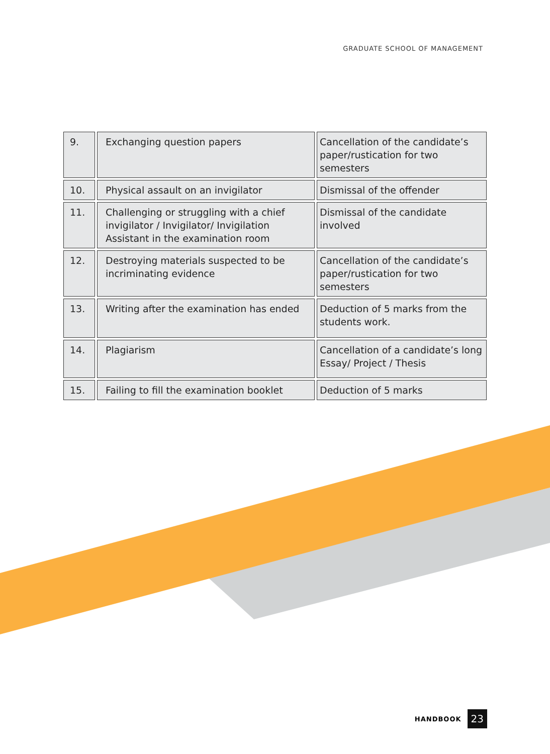GRADUATE SCHOOL OF MANAGEMENT
| 9. | Exchanging question papers | Cancellation of the candidate’s paper/rustication for two semesters |
| 10. | Physical assault on an invigilator | Dismissal of the offender |
| 11. | Challenging or struggling with a chief invigilator / Invigilator/ Invigilation Assistant in the examination room | Dismissal of the candidate involved |
| 12. | Destroying materials suspected to be incriminating evidence | Cancellation of the candidate’s paper/rustication for two semesters |
| 13. | Writing after the examination has ended | Deduction of 5 marks from the students work. |
| 14. | Plagiarism | Cancellation of a candidate’s long Essay/ Project / Thesis |
| 15. | Failing to fill the examination booklet | Deduction of 5 marks |
HANDBOOK 23